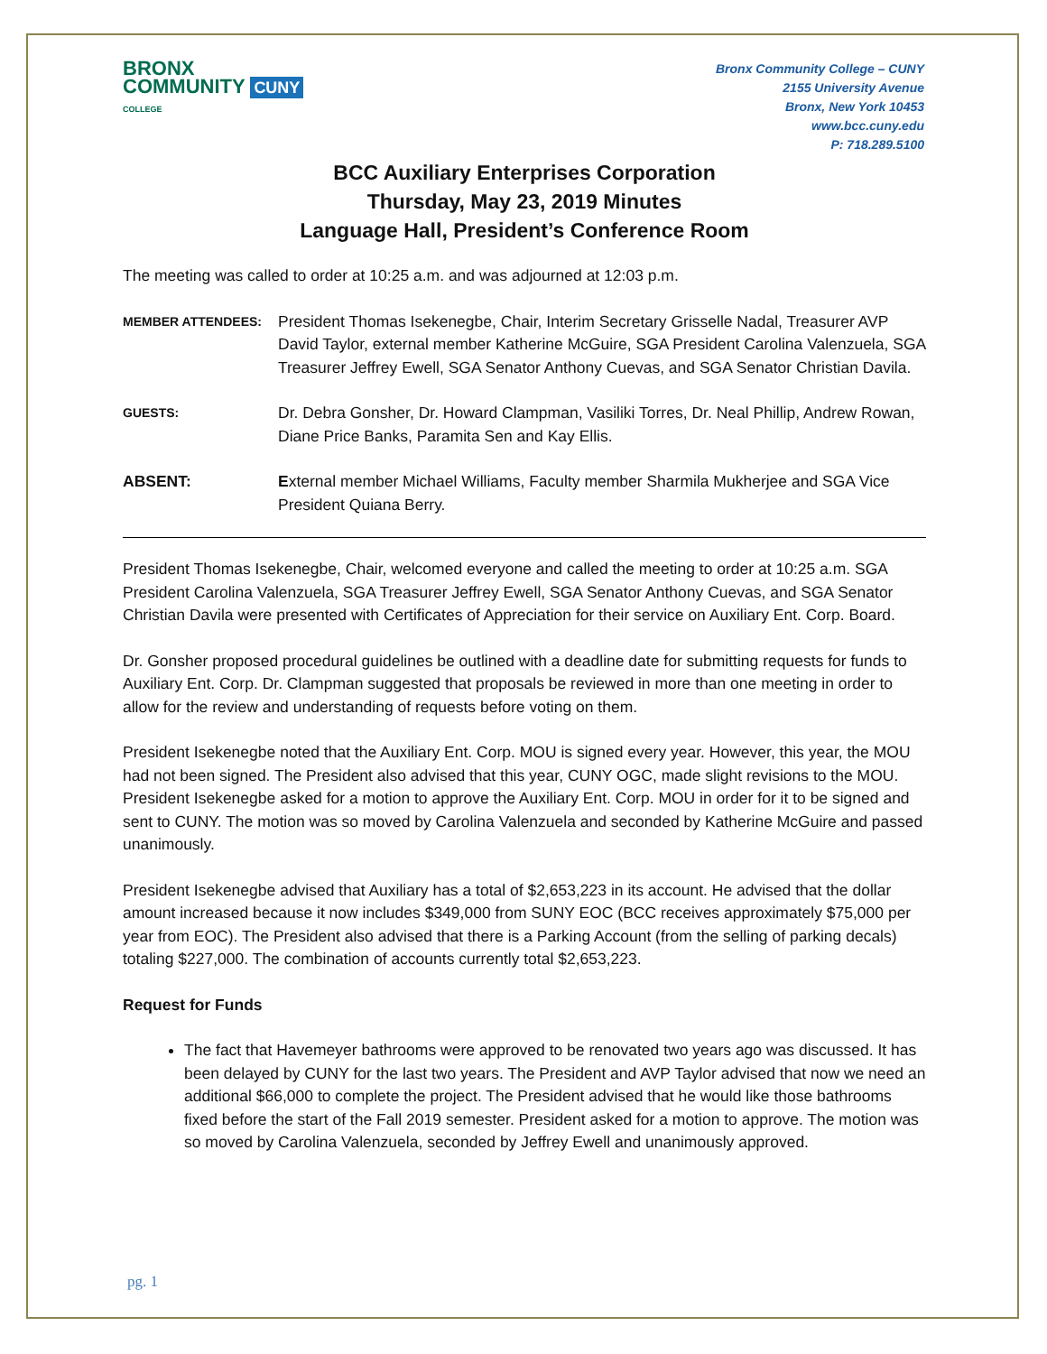BRONX
COMMUNITY CUNY
COLLEGE
Bronx Community College – CUNY
2155 University Avenue
Bronx, New York 10453
www.bcc.cuny.edu
P: 718.289.5100
BCC Auxiliary Enterprises Corporation
Thursday, May 23, 2019 Minutes
Language Hall, President’s Conference Room
The meeting was called to order at 10:25 a.m. and was adjourned at 12:03 p.m.
MEMBER ATTENDEES:
President Thomas Isekenegbe, Chair, Interim Secretary Grisselle Nadal, Treasurer AVP David Taylor, external member Katherine McGuire, SGA President Carolina Valenzuela, SGA Treasurer Jeffrey Ewell, SGA Senator Anthony Cuevas, and SGA Senator Christian Davila.
GUESTS:
Dr. Debra Gonsher, Dr. Howard Clampman, Vasiliki Torres, Dr. Neal Phillip, Andrew Rowan, Diane Price Banks, Paramita Sen and Kay Ellis.
ABSENT: External member Michael Williams, Faculty member Sharmila Mukherjee and SGA Vice President Quiana Berry.
President Thomas Isekenegbe, Chair, welcomed everyone and called the meeting to order at 10:25 a.m. SGA President Carolina Valenzuela, SGA Treasurer Jeffrey Ewell, SGA Senator Anthony Cuevas, and SGA Senator Christian Davila were presented with Certificates of Appreciation for their service on Auxiliary Ent. Corp. Board.
Dr. Gonsher proposed procedural guidelines be outlined with a deadline date for submitting requests for funds to Auxiliary Ent. Corp. Dr. Clampman suggested that proposals be reviewed in more than one meeting in order to allow for the review and understanding of requests before voting on them.
President Isekenegbe noted that the Auxiliary Ent. Corp. MOU is signed every year. However, this year, the MOU had not been signed. The President also advised that this year, CUNY OGC, made slight revisions to the MOU. President Isekenegbe asked for a motion to approve the Auxiliary Ent. Corp. MOU in order for it to be signed and sent to CUNY. The motion was so moved by Carolina Valenzuela and seconded by Katherine McGuire and passed unanimously.
President Isekenegbe advised that Auxiliary has a total of $2,653,223 in its account. He advised that the dollar amount increased because it now includes $349,000 from SUNY EOC (BCC receives approximately $75,000 per year from EOC). The President also advised that there is a Parking Account (from the selling of parking decals) totaling $227,000. The combination of accounts currently total $2,653,223.
Request for Funds
The fact that Havemeyer bathrooms were approved to be renovated two years ago was discussed. It has been delayed by CUNY for the last two years. The President and AVP Taylor advised that now we need an additional $66,000 to complete the project. The President advised that he would like those bathrooms fixed before the start of the Fall 2019 semester. President asked for a motion to approve. The motion was so moved by Carolina Valenzuela, seconded by Jeffrey Ewell and unanimously approved.
pg. 1